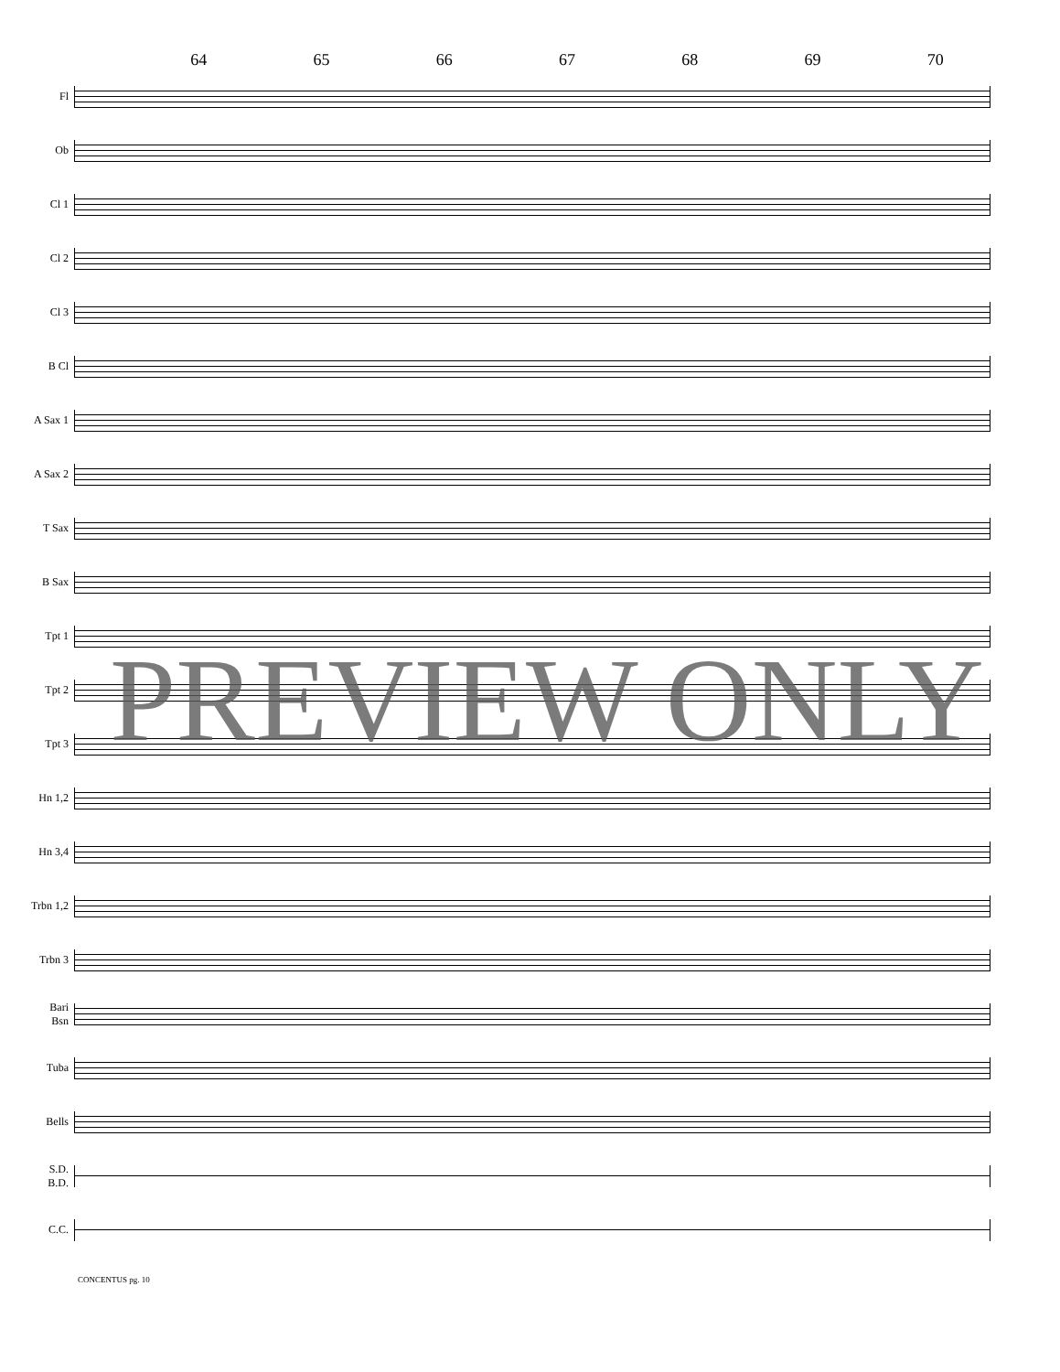64 65 66 67 68 69 70
Fl
Ob
Cl 1
Cl 2
Cl 3
B Cl
A Sax 1
A Sax 2
T Sax
B Sax
Tpt 1
Tpt 2
Tpt 3
Hn 1,2
Hn 3,4
Trbn 1,2
Trbn 3
Bari
Bsn
Tuba
Bells
S.D.
B.D.
C.C.
CONCENTUS pg. 10
PREVIEW ONLY